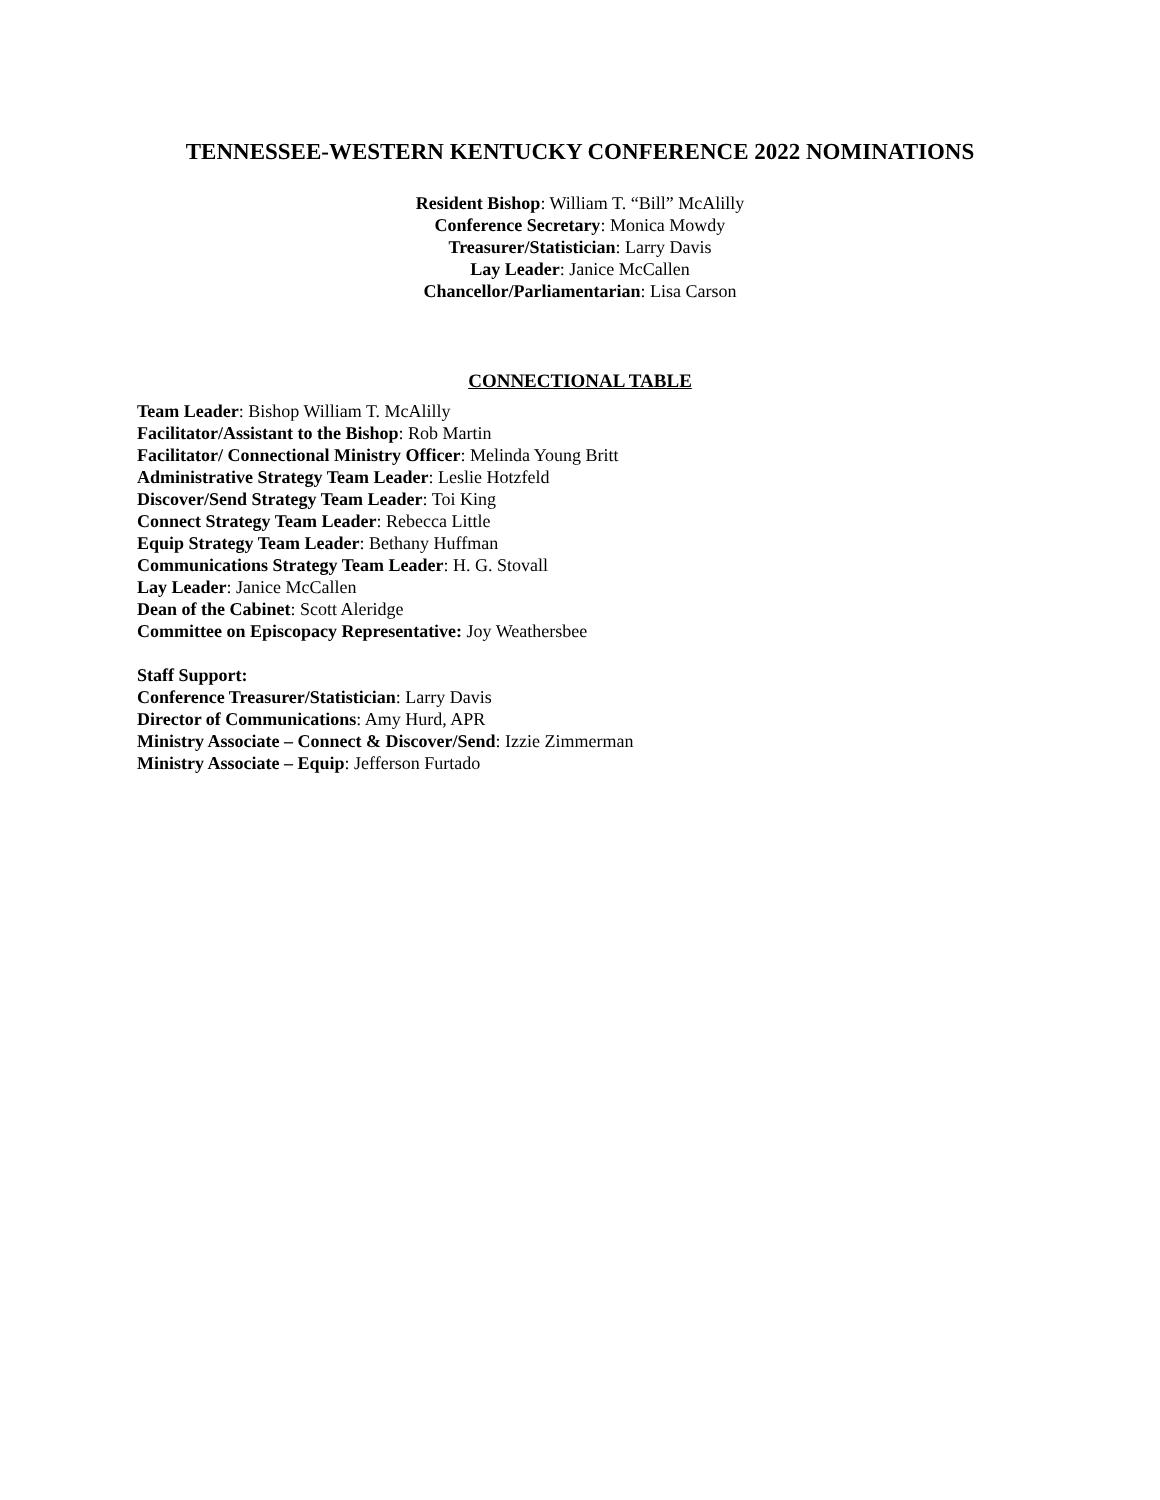TENNESSEE-WESTERN KENTUCKY CONFERENCE 2022 NOMINATIONS
Resident Bishop: William T. “Bill” McAlilly
Conference Secretary: Monica Mowdy
Treasurer/Statistician: Larry Davis
Lay Leader: Janice McCallen
Chancellor/Parliamentarian: Lisa Carson
CONNECTIONAL TABLE
Team Leader: Bishop William T. McAlilly
Facilitator/Assistant to the Bishop: Rob Martin
Facilitator/ Connectional Ministry Officer: Melinda Young Britt
Administrative Strategy Team Leader: Leslie Hotzfeld
Discover/Send Strategy Team Leader: Toi King
Connect Strategy Team Leader: Rebecca Little
Equip Strategy Team Leader: Bethany Huffman
Communications Strategy Team Leader: H. G. Stovall
Lay Leader: Janice McCallen
Dean of the Cabinet: Scott Aleridge
Committee on Episcopacy Representative: Joy Weathersbee
Staff Support:
Conference Treasurer/Statistician: Larry Davis
Director of Communications: Amy Hurd, APR
Ministry Associate – Connect & Discover/Send: Izzie Zimmerman
Ministry Associate – Equip: Jefferson Furtado